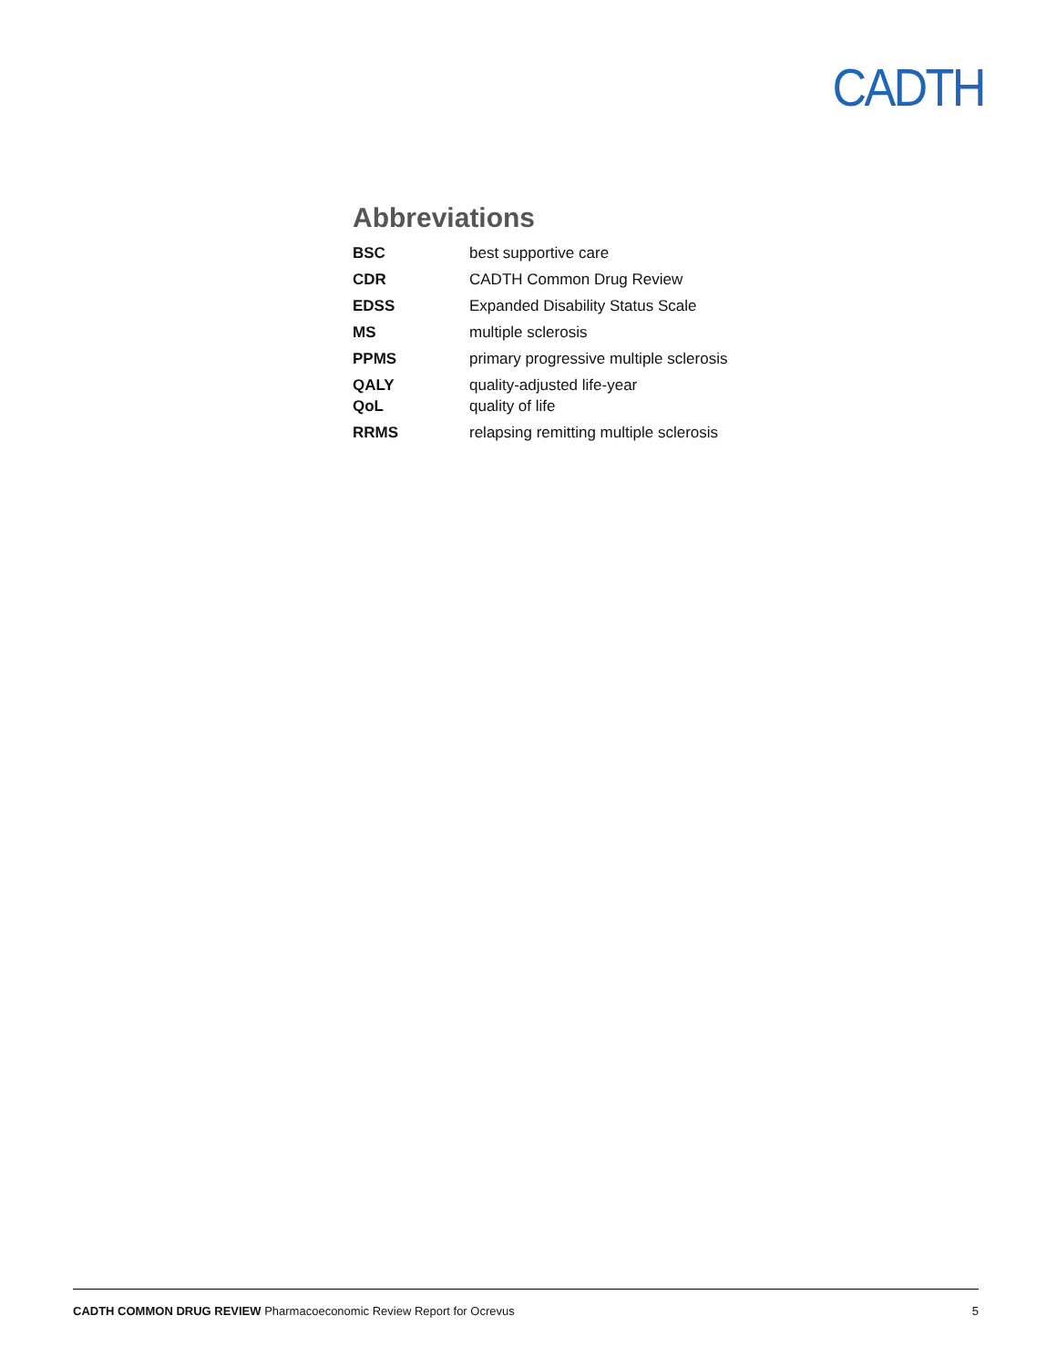CADTH
Abbreviations
| BSC | best supportive care |
| CDR | CADTH Common Drug Review |
| EDSS | Expanded Disability Status Scale |
| MS | multiple sclerosis |
| PPMS | primary progressive multiple sclerosis |
| QALY | quality-adjusted life-year |
| QoL | quality of life |
| RRMS | relapsing remitting multiple sclerosis |
CADTH COMMON DRUG REVIEW Pharmacoeconomic Review Report for Ocrevus 5